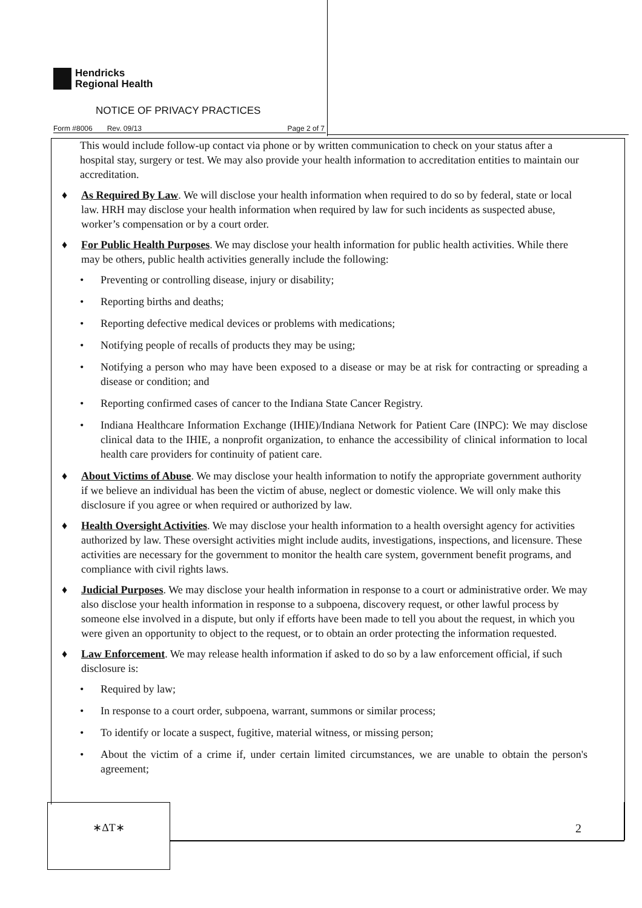Hendricks
Regional Health
NOTICE OF PRIVACY PRACTICES
Form #8006 Rev. 09/13 Page 2 of 7
This would include follow-up contact via phone or by written communication to check on your status after a hospital stay, surgery or test. We may also provide your health information to accreditation entities to maintain our accreditation.
♦ As Required By Law. We will disclose your health information when required to do so by federal, state or local law. HRH may disclose your health information when required by law for such incidents as suspected abuse, worker’s compensation or by a court order.
♦ For Public Health Purposes. We may disclose your health information for public health activities. While there may be others, public health activities generally include the following:
• Preventing or controlling disease, injury or disability;
• Reporting births and deaths;
• Reporting defective medical devices or problems with medications;
• Notifying people of recalls of products they may be using;
• Notifying a person who may have been exposed to a disease or may be at risk for contracting or spreading a disease or condition; and
• Reporting confirmed cases of cancer to the Indiana State Cancer Registry.
• Indiana Healthcare Information Exchange (IHIE)/Indiana Network for Patient Care (INPC): We may disclose clinical data to the IHIE, a nonprofit organization, to enhance the accessibility of clinical information to local health care providers for continuity of patient care.
♦ About Victims of Abuse. We may disclose your health information to notify the appropriate government authority if we believe an individual has been the victim of abuse, neglect or domestic violence. We will only make this disclosure if you agree or when required or authorized by law.
♦ Health Oversight Activities. We may disclose your health information to a health oversight agency for activities authorized by law. These oversight activities might include audits, investigations, inspections, and licensure. These activities are necessary for the government to monitor the health care system, government benefit programs, and compliance with civil rights laws.
♦ Judicial Purposes. We may disclose your health information in response to a court or administrative order. We may also disclose your health information in response to a subpoena, discovery request, or other lawful process by someone else involved in a dispute, but only if efforts have been made to tell you about the request, in which you were given an opportunity to object to the request, or to obtain an order protecting the information requested.
♦ Law Enforcement. We may release health information if asked to do so by a law enforcement official, if such disclosure is:
• Required by law;
• In response to a court order, subpoena, warrant, summons or similar process;
• To identify or locate a suspect, fugitive, material witness, or missing person;
• About the victim of a crime if, under certain limited circumstances, we are unable to obtain the person's agreement;
∗ΔT∗
2